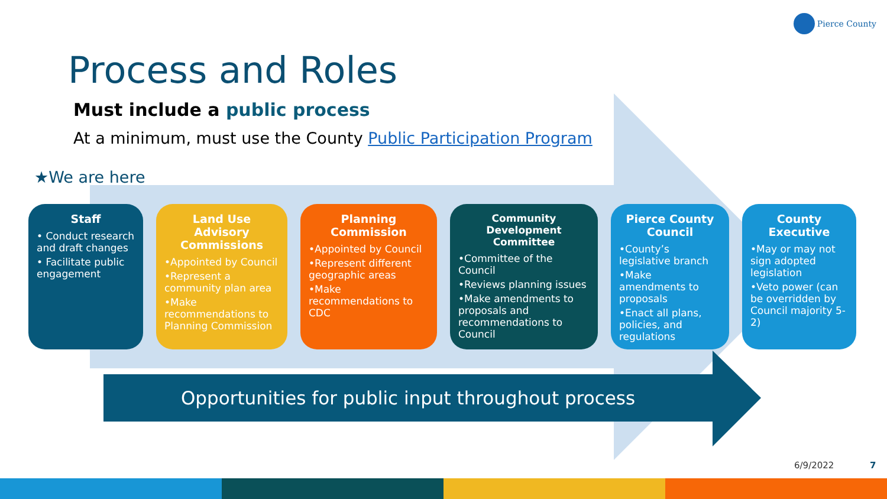Pierce County
Process and Roles
Must include a public process
At a minimum, must use the County Public Participation Program
★We are here
Staff
• Conduct research and draft changes
• Facilitate public engagement
Land Use Advisory Commissions
•Appointed by Council
•Represent a community plan area
•Make recommendations to Planning Commission
Planning Commission
•Appointed by Council
•Represent different geographic areas
•Make recommendations to CDC
Community Development Committee
•Committee of the Council
•Reviews planning issues
•Make amendments to proposals and recommendations to Council
Pierce County Council
•County’s legislative branch
•Make amendments to proposals
•Enact all plans, policies, and regulations
County Executive
•May or may not sign adopted legislation
•Veto power (can be overridden by Council majority 5-2)
Opportunities for public input throughout process
6/9/2022 7